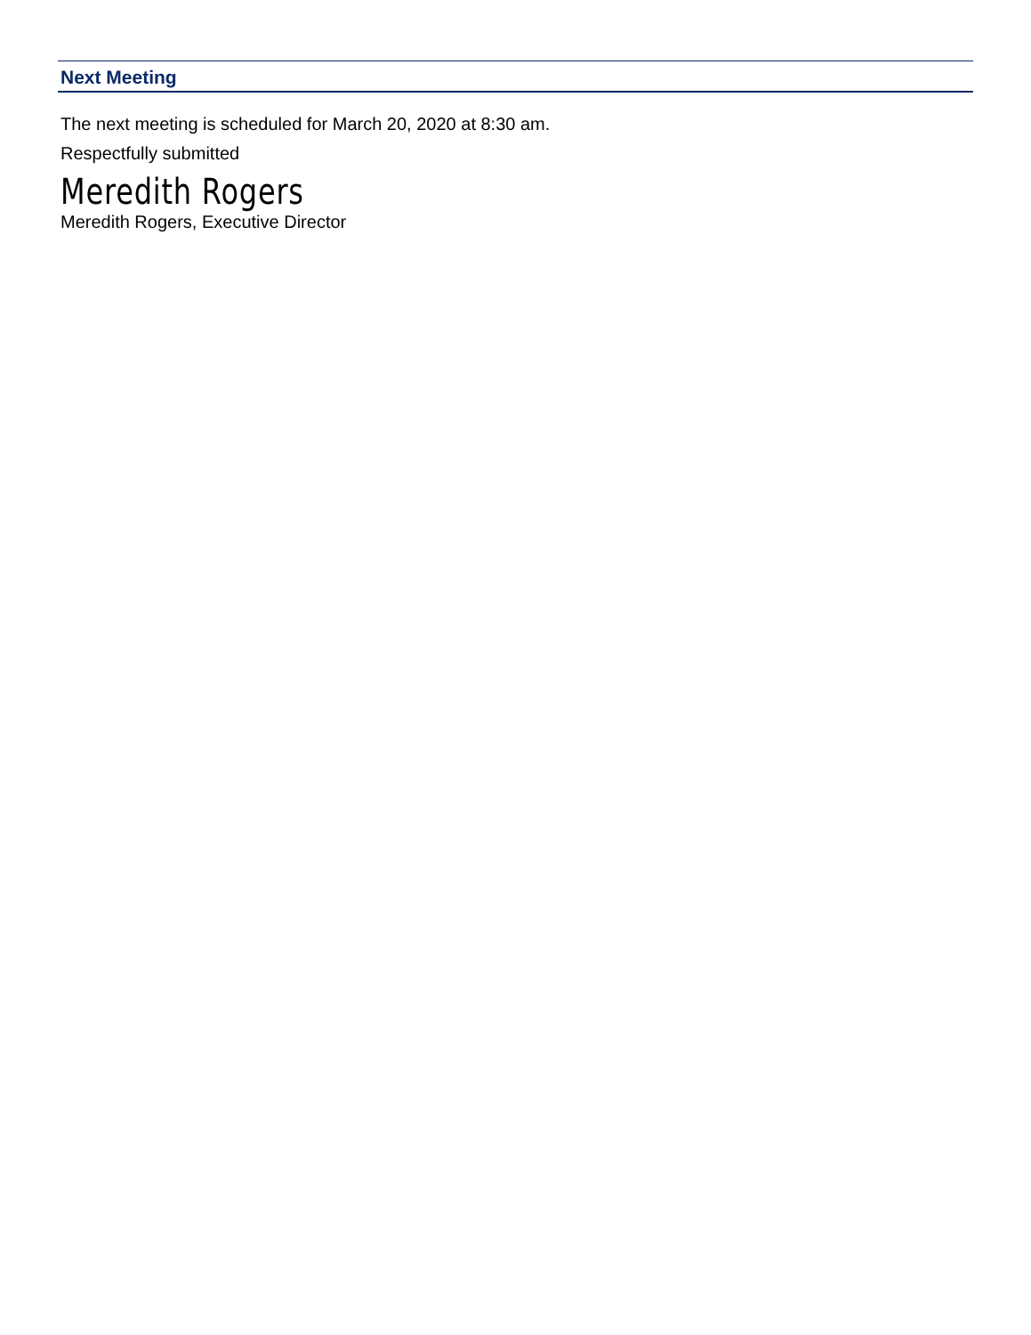Next Meeting
The next meeting is scheduled for March 20, 2020 at 8:30 am.
Respectfully submitted
Meredith Rogers
Meredith Rogers, Executive Director